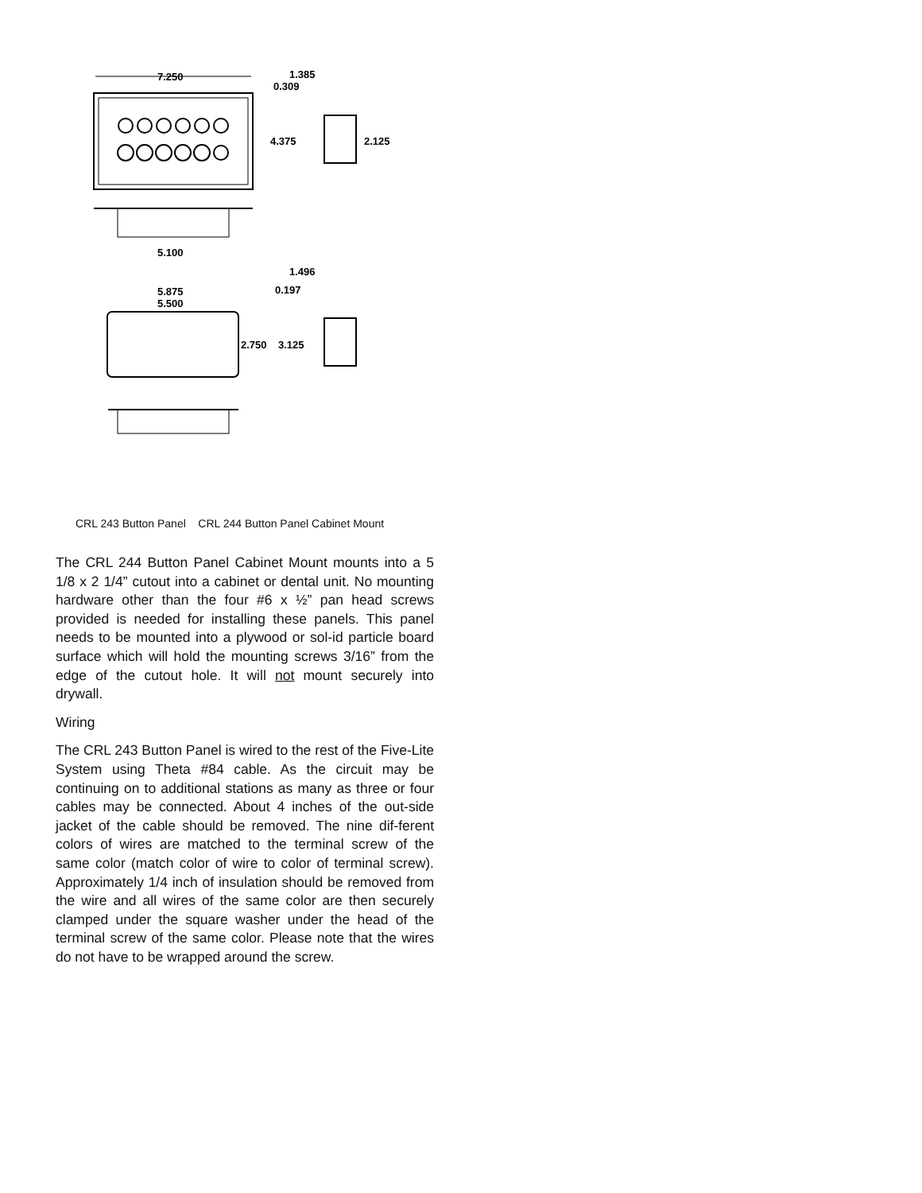7.250
4.375
2.125
1.385
0.309
5.100
1.496
0.197
5.875
5.500
2.750
3.125
CRL 243 Button Panel CRL 244 Button Panel Cabinet Mount
The CRL 244 Button Panel Cabinet Mount mounts into a 5 1/8 x 2 1/4” cutout into a cabinet or dental unit. No mounting hardware other than the four #6 x ½” pan head screws provided is needed for installing these panels. This panel needs to be mounted into a plywood or sol-id particle board surface which will hold the mounting screws 3/16” from the edge of the cutout hole. It will not mount securely into drywall.
Wiring
The CRL 243 Button Panel is wired to the rest of the Five-Lite System using Theta #84 cable. As the circuit may be continuing on to additional stations as many as three or four cables may be connected. About 4 inches of the out-side jacket of the cable should be removed. The nine dif-ferent colors of wires are matched to the terminal screw of the same color (match color of wire to color of terminal screw). Approximately 1/4 inch of insulation should be removed from the wire and all wires of the same color are then securely clamped under the square washer under the head of the terminal screw of the same color. Please note that the wires do not have to be wrapped around the screw.